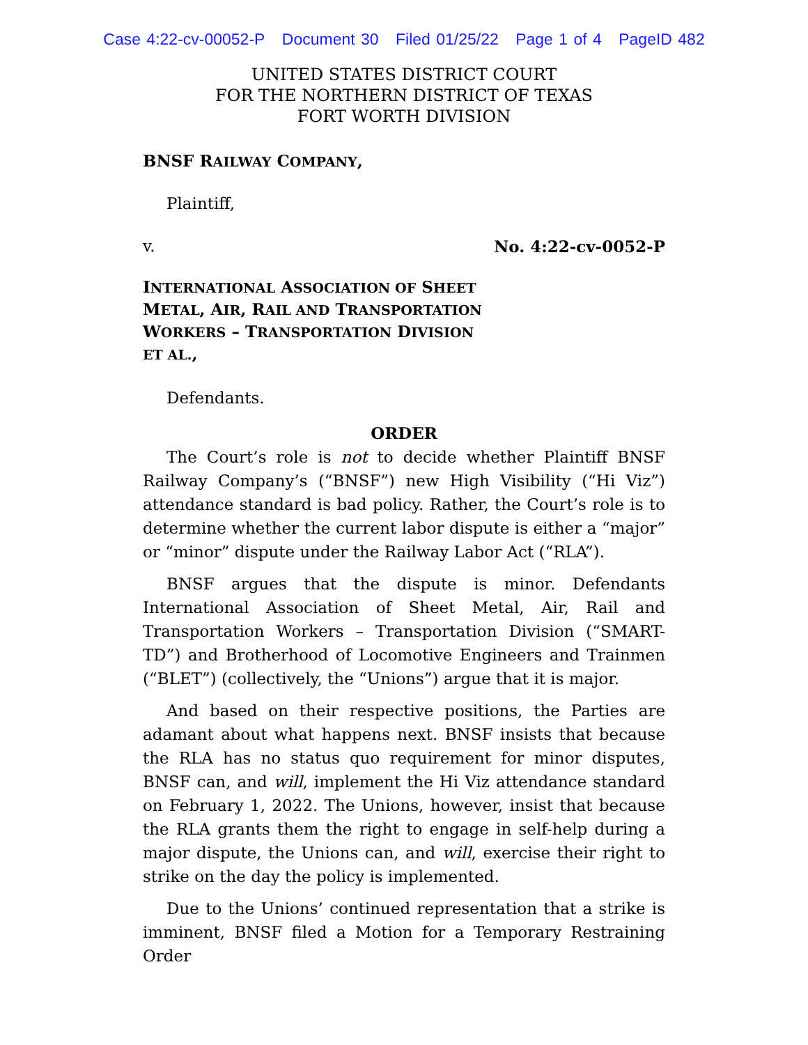Case 4:22-cv-00052-P Document 30 Filed 01/25/22 Page 1 of 4 PageID 482
UNITED STATES DISTRICT COURT
FOR THE NORTHERN DISTRICT OF TEXAS
FORT WORTH DIVISION
BNSF RAILWAY COMPANY,
Plaintiff,
v. No. 4:22-cv-0052-P
INTERNATIONAL ASSOCIATION OF SHEET METAL, AIR, RAIL AND TRANSPORTATION WORKERS – TRANSPORTATION DIVISION ET AL.,
Defendants.
ORDER
The Court’s role is not to decide whether Plaintiff BNSF Railway Company’s (“BNSF”) new High Visibility (“Hi Viz”) attendance standard is bad policy. Rather, the Court’s role is to determine whether the current labor dispute is either a “major” or “minor” dispute under the Railway Labor Act (“RLA”).
BNSF argues that the dispute is minor. Defendants International Association of Sheet Metal, Air, Rail and Transportation Workers – Transportation Division (“SMART-TD”) and Brotherhood of Locomotive Engineers and Trainmen (“BLET”) (collectively, the “Unions”) argue that it is major.
And based on their respective positions, the Parties are adamant about what happens next. BNSF insists that because the RLA has no status quo requirement for minor disputes, BNSF can, and will, implement the Hi Viz attendance standard on February 1, 2022. The Unions, however, insist that because the RLA grants them the right to engage in self-help during a major dispute, the Unions can, and will, exercise their right to strike on the day the policy is implemented.
Due to the Unions’ continued representation that a strike is imminent, BNSF filed a Motion for a Temporary Restraining Order